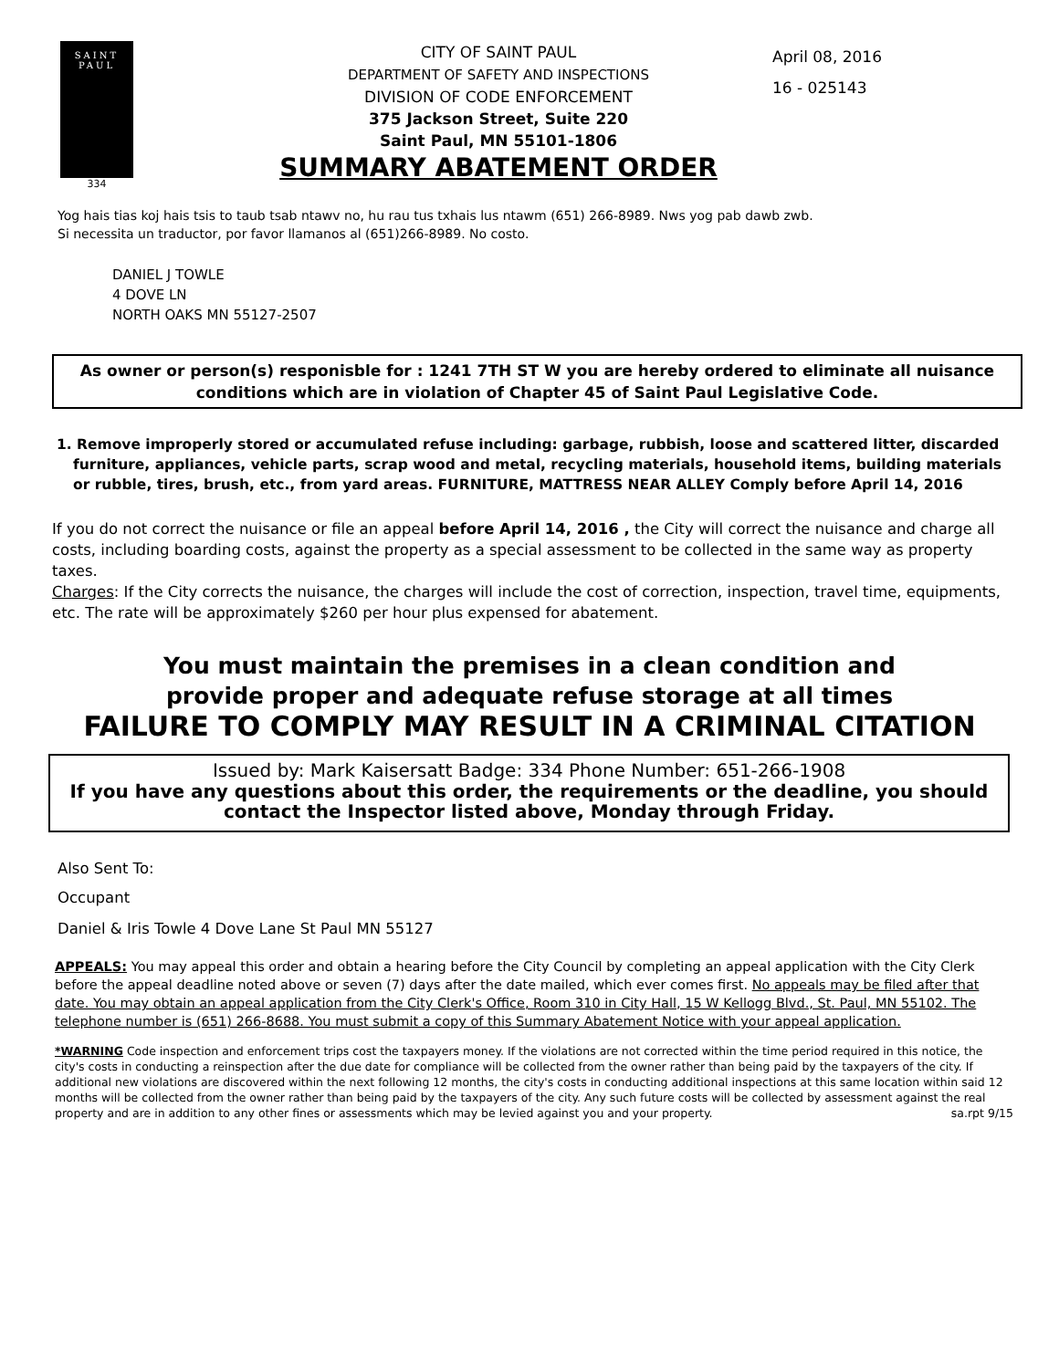SAINT
PAUL
334
CITY OF SAINT PAUL
DEPARTMENT OF SAFETY AND INSPECTIONS
DIVISION OF CODE ENFORCEMENT
375 Jackson Street, Suite 220
Saint Paul, MN 55101-1806
SUMMARY ABATEMENT ORDER
April 08, 2016
16 - 025143
Yog hais tias koj hais tsis to taub tsab ntawv no, hu rau tus txhais lus ntawm (651) 266-8989. Nws yog pab dawb zwb.
Si necessita un traductor, por favor llamanos al (651)266-8989. No costo.
DANIEL J TOWLE
4 DOVE LN
NORTH OAKS MN 55127-2507
As owner or person(s) responisble for : 1241 7TH ST W you are hereby ordered to eliminate all nuisance conditions which are in violation of Chapter 45 of Saint Paul Legislative Code.
1. Remove improperly stored or accumulated refuse including: garbage, rubbish, loose and scattered litter, discarded furniture, appliances, vehicle parts, scrap wood and metal, recycling materials, household items, building materials or rubble, tires, brush, etc., from yard areas. FURNITURE, MATTRESS NEAR ALLEY Comply before April 14, 2016
If you do not correct the nuisance or file an appeal before April 14, 2016 , the City will correct the nuisance and charge all costs, including boarding costs, against the property as a special assessment to be collected in the same way as property taxes.
Charges: If the City corrects the nuisance, the charges will include the cost of correction, inspection, travel time, equipments, etc. The rate will be approximately $260 per hour plus expensed for abatement.
You must maintain the premises in a clean condition and
provide proper and adequate refuse storage at all times
FAILURE TO COMPLY MAY RESULT IN A CRIMINAL CITATION
Issued by: Mark Kaisersatt Badge: 334 Phone Number: 651-266-1908
If you have any questions about this order, the requirements or the deadline, you should contact the Inspector listed above, Monday through Friday.
Also Sent To:
Occupant
Daniel & Iris Towle 4 Dove Lane St Paul MN 55127
APPEALS: You may appeal this order and obtain a hearing before the City Council by completing an appeal application with the City Clerk before the appeal deadline noted above or seven (7) days after the date mailed, which ever comes first. No appeals may be filed after that date. You may obtain an appeal application from the City Clerk's Office, Room 310 in City Hall, 15 W Kellogg Blvd., St. Paul, MN 55102. The telephone number is (651) 266-8688. You must submit a copy of this Summary Abatement Notice with your appeal application.
*WARNING Code inspection and enforcement trips cost the taxpayers money. If the violations are not corrected within the time period required in this notice, the city's costs in conducting a reinspection after the due date for compliance will be collected from the owner rather than being paid by the taxpayers of the city. If additional new violations are discovered within the next following 12 months, the city's costs in conducting additional inspections at this same location within said 12 months will be collected from the owner rather than being paid by the taxpayers of the city. Any such future costs will be collected by assessment against the real property and are in addition to any other fines or assessments which may be levied against you and your property. sa.rpt 9/15